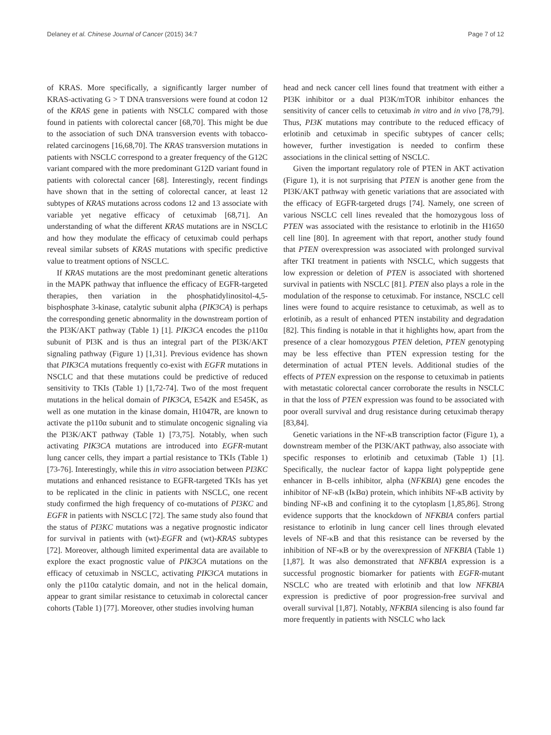Delaney et al. Chinese Journal of Cancer (2015) 34:7 Page 7 of 12
of KRAS. More specifically, a significantly larger number of KRAS-activating G > T DNA transversions were found at codon 12 of the KRAS gene in patients with NSCLC compared with those found in patients with colorectal cancer [68,70]. This might be due to the association of such DNA transversion events with tobacco-related carcinogens [16,68,70]. The KRAS transversion mutations in patients with NSCLC correspond to a greater frequency of the G12C variant compared with the more predominant G12D variant found in patients with colorectal cancer [68]. Interestingly, recent findings have shown that in the setting of colorectal cancer, at least 12 subtypes of KRAS mutations across codons 12 and 13 associate with variable yet negative efficacy of cetuximab [68,71]. An understanding of what the different KRAS mutations are in NSCLC and how they modulate the efficacy of cetuximab could perhaps reveal similar subsets of KRAS mutations with specific predictive value to treatment options of NSCLC.
If KRAS mutations are the most predominant genetic alterations in the MAPK pathway that influence the efficacy of EGFR-targeted therapies, then variation in the phosphatidylinositol-4,5-bisphosphate 3-kinase, catalytic subunit alpha (PIK3CA) is perhaps the corresponding genetic abnormality in the downstream portion of the PI3K/AKT pathway (Table 1) [1]. PIK3CA encodes the p110α subunit of PI3K and is thus an integral part of the PI3K/AKT signaling pathway (Figure 1) [1,31]. Previous evidence has shown that PIK3CA mutations frequently co-exist with EGFR mutations in NSCLC and that these mutations could be predictive of reduced sensitivity to TKIs (Table 1) [1,72-74]. Two of the most frequent mutations in the helical domain of PIK3CA, E542K and E545K, as well as one mutation in the kinase domain, H1047R, are known to activate the p110α subunit and to stimulate oncogenic signaling via the PI3K/AKT pathway (Table 1) [73,75]. Notably, when such activating PIK3CA mutations are introduced into EGFR-mutant lung cancer cells, they impart a partial resistance to TKIs (Table 1) [73-76]. Interestingly, while this in vitro association between PI3KC mutations and enhanced resistance to EGFR-targeted TKIs has yet to be replicated in the clinic in patients with NSCLC, one recent study confirmed the high frequency of co-mutations of PI3KC and EGFR in patients with NSCLC [72]. The same study also found that the status of PI3KC mutations was a negative prognostic indicator for survival in patients with (wt)-EGFR and (wt)-KRAS subtypes [72]. Moreover, although limited experimental data are available to explore the exact prognostic value of PIK3CA mutations on the efficacy of cetuximab in NSCLC, activating PIK3CA mutations in only the p110α catalytic domain, and not in the helical domain, appear to grant similar resistance to cetuximab in colorectal cancer cohorts (Table 1) [77]. Moreover, other studies involving human
head and neck cancer cell lines found that treatment with either a PI3K inhibitor or a dual PI3K/mTOR inhibitor enhances the sensitivity of cancer cells to cetuximab in vitro and in vivo [78,79]. Thus, PI3K mutations may contribute to the reduced efficacy of erlotinib and cetuximab in specific subtypes of cancer cells; however, further investigation is needed to confirm these associations in the clinical setting of NSCLC.
Given the important regulatory role of PTEN in AKT activation (Figure 1), it is not surprising that PTEN is another gene from the PI3K/AKT pathway with genetic variations that are associated with the efficacy of EGFR-targeted drugs [74]. Namely, one screen of various NSCLC cell lines revealed that the homozygous loss of PTEN was associated with the resistance to erlotinib in the H1650 cell line [80]. In agreement with that report, another study found that PTEN overexpression was associated with prolonged survival after TKI treatment in patients with NSCLC, which suggests that low expression or deletion of PTEN is associated with shortened survival in patients with NSCLC [81]. PTEN also plays a role in the modulation of the response to cetuximab. For instance, NSCLC cell lines were found to acquire resistance to cetuximab, as well as to erlotinib, as a result of enhanced PTEN instability and degradation [82]. This finding is notable in that it highlights how, apart from the presence of a clear homozygous PTEN deletion, PTEN genotyping may be less effective than PTEN expression testing for the determination of actual PTEN levels. Additional studies of the effects of PTEN expression on the response to cetuximab in patients with metastatic colorectal cancer corroborate the results in NSCLC in that the loss of PTEN expression was found to be associated with poor overall survival and drug resistance during cetuximab therapy [83,84].
Genetic variations in the NF-κB transcription factor (Figure 1), a downstream member of the PI3K/AKT pathway, also associate with specific responses to erlotinib and cetuximab (Table 1) [1]. Specifically, the nuclear factor of kappa light polypeptide gene enhancer in B-cells inhibitor, alpha (NFKBIA) gene encodes the inhibitor of NF-κB (IκBα) protein, which inhibits NF-κB activity by binding NF-κB and confining it to the cytoplasm [1,85,86]. Strong evidence supports that the knockdown of NFKBIA confers partial resistance to erlotinib in lung cancer cell lines through elevated levels of NF-κB and that this resistance can be reversed by the inhibition of NF-κB or by the overexpression of NFKBIA (Table 1) [1,87]. It was also demonstrated that NFKBIA expression is a successful prognostic biomarker for patients with EGFR-mutant NSCLC who are treated with erlotinib and that low NFKBIA expression is predictive of poor progression-free survival and overall survival [1,87]. Notably, NFKBIA silencing is also found far more frequently in patients with NSCLC who lack